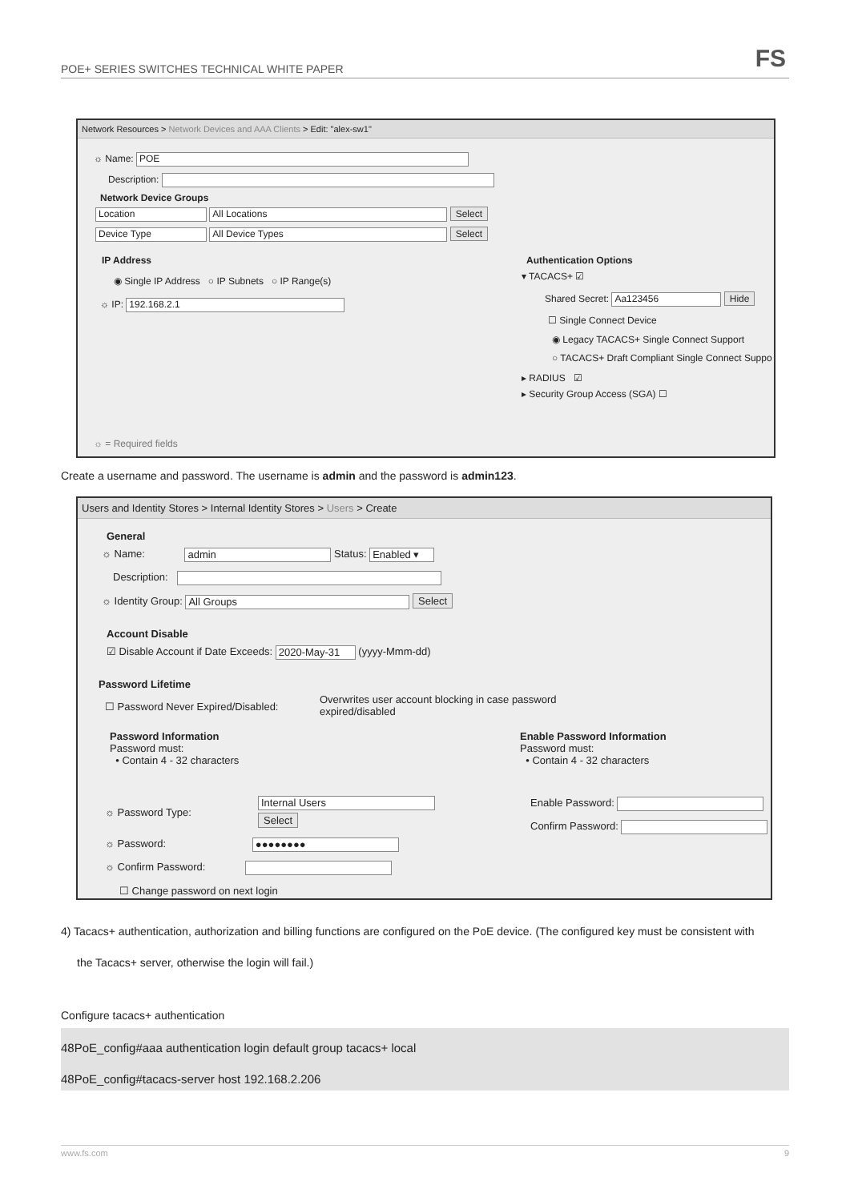POE+ SERIES SWITCHES TECHNICAL WHITE PAPER FS
Network Resources > Network Devices and AAA Clients > Edit: "alex-sw1"
☼ Name: POE
Description:
Network Device Groups
Location All Locations Select
Device Type All Device Types Select
IP Address
◉ Single IP Address ○ IP Subnets ○ IP Range(s)
☼ IP: 192.168.2.1
Authentication Options
▾ TACACS+ ☑
Shared Secret: Aa123456 Hide
☐ Single Connect Device
◉ Legacy TACACS+ Single Connect Support
○ TACACS+ Draft Compliant Single Connect Suppo
▸ RADIUS ☑
▸ Security Group Access (SGA) ☐
☼ = Required fields
Create a username and password. The username is admin and the password is admin123.
Users and Identity Stores > Internal Identity Stores > Users > Create
General
☼ Name: admin Status: Enabled ▾
Description:
☼ Identity Group: All Groups Select
Account Disable
☑ Disable Account if Date Exceeds: 2020-May-31 (yyyy-Mmm-dd)
Password Lifetime
☐ Password Never Expired/Disabled:
Overwrites user account blocking in case password expired/disabled
Password Information
Password must:
• Contain 4 - 32 characters
Enable Password Information
Password must:
• Contain 4 - 32 characters
☼ Password Type:
Internal Users
Select
Enable Password:
Confirm Password:
☼ Password: ●●●●●●●●
☼ Confirm Password:
☐ Change password on next login
4) Tacacs+ authentication, authorization and billing functions are configured on the PoE device. (The configured key must be consistent with
the Tacacs+ server, otherwise the login will fail.)
Configure tacacs+ authentication
48PoE_config#aaa authentication login default group tacacs+ local
48PoE_config#tacacs-server host 192.168.2.206
www.fs.com 9